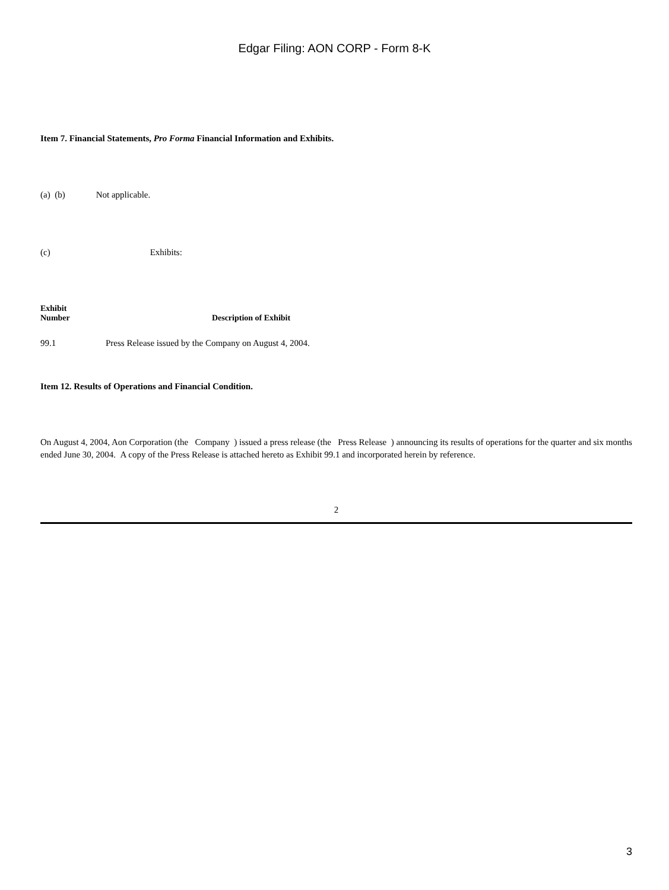Edgar Filing: AON CORP - Form 8-K
Item 7. Financial Statements, Pro Forma Financial Information and Exhibits.
(a) (b) Not applicable.
(c) Exhibits:
| Exhibit Number | Description of Exhibit |
| --- | --- |
| 99.1 | Press Release issued by the Company on August 4, 2004. |
Item 12. Results of Operations and Financial Condition.
On August 4, 2004, Aon Corporation (the Company ) issued a press release (the Press Release ) announcing its results of operations for the quarter and six months ended June 30, 2004. A copy of the Press Release is attached hereto as Exhibit 99.1 and incorporated herein by reference.
2
3